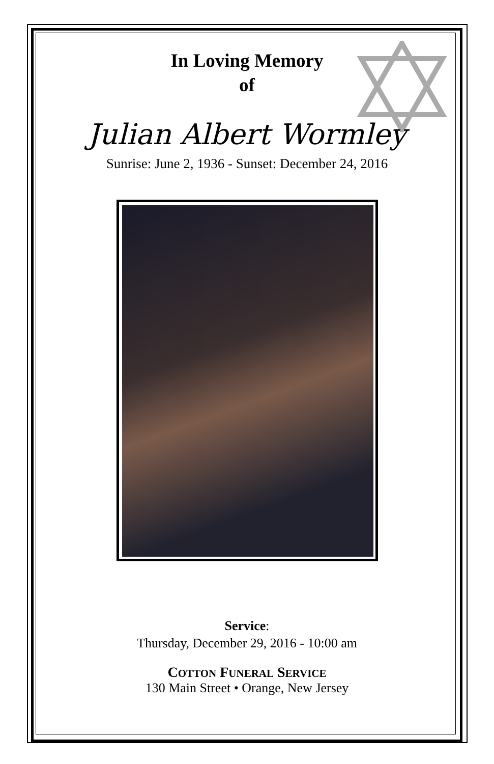In Loving Memory
of
Julian Albert Wormley
Sunrise: June 2, 1936 - Sunset: December 24, 2016
Service:
Thursday, December 29, 2016 - 10:00 am
COTTON FUNERAL SERVICE
130 Main Street • Orange, New Jersey